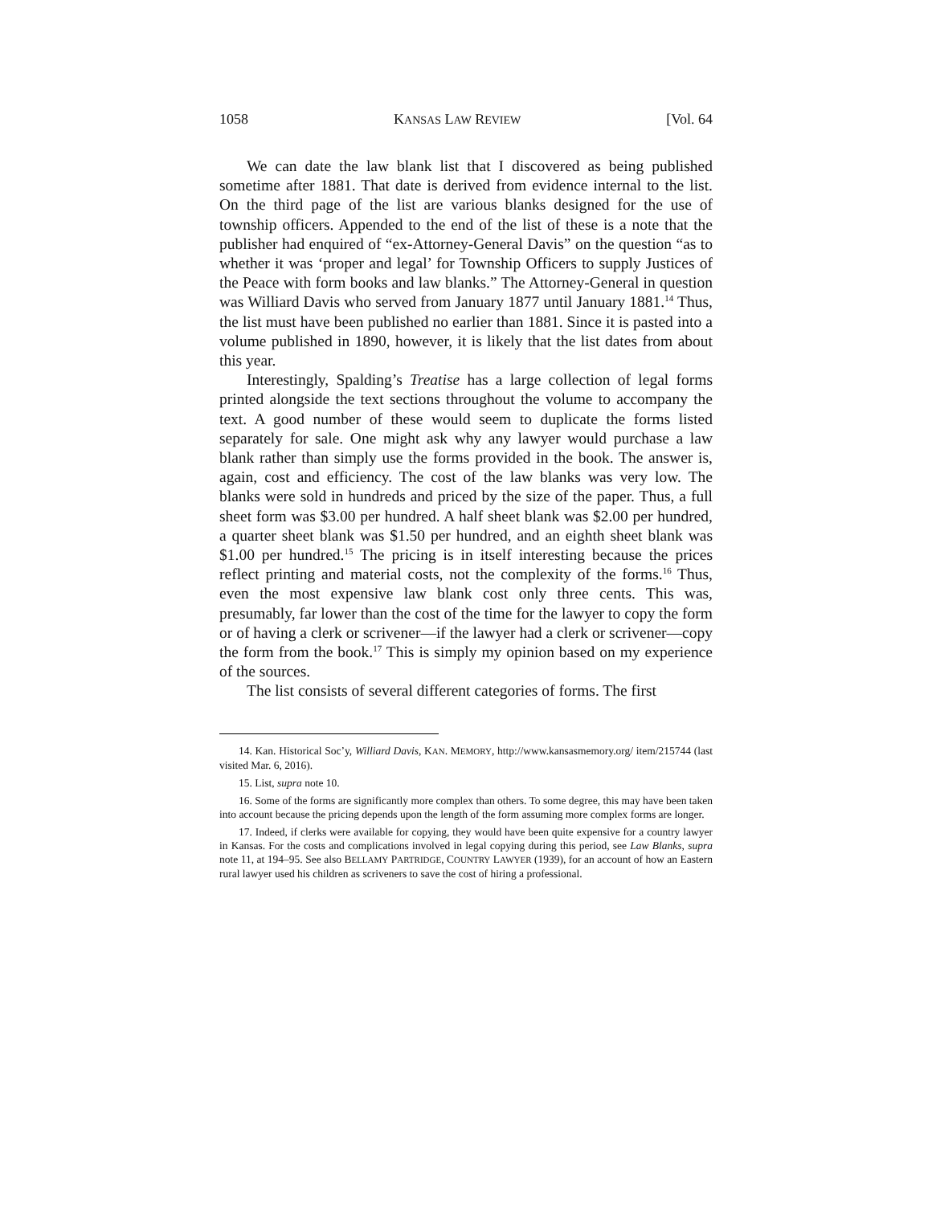1058 KANSAS LAW REVIEW [Vol. 64
We can date the law blank list that I discovered as being published sometime after 1881. That date is derived from evidence internal to the list. On the third page of the list are various blanks designed for the use of township officers. Appended to the end of the list of these is a note that the publisher had enquired of “ex-Attorney-General Davis” on the question “as to whether it was ‘proper and legal’ for Township Officers to supply Justices of the Peace with form books and law blanks.” The Attorney-General in question was Williard Davis who served from January 1877 until January 1881.<sup>14</sup> Thus, the list must have been published no earlier than 1881. Since it is pasted into a volume published in 1890, however, it is likely that the list dates from about this year.
Interestingly, Spalding’s Treatise has a large collection of legal forms printed alongside the text sections throughout the volume to accompany the text. A good number of these would seem to duplicate the forms listed separately for sale. One might ask why any lawyer would purchase a law blank rather than simply use the forms provided in the book. The answer is, again, cost and efficiency. The cost of the law blanks was very low. The blanks were sold in hundreds and priced by the size of the paper. Thus, a full sheet form was $3.00 per hundred. A half sheet blank was $2.00 per hundred, a quarter sheet blank was $1.50 per hundred, and an eighth sheet blank was $1.00 per hundred.<sup>15</sup> The pricing is in itself interesting because the prices reflect printing and material costs, not the complexity of the forms.<sup>16</sup> Thus, even the most expensive law blank cost only three cents. This was, presumably, far lower than the cost of the time for the lawyer to copy the form or of having a clerk or scrivener—if the lawyer had a clerk or scrivener—copy the form from the book.<sup>17</sup> This is simply my opinion based on my experience of the sources.
The list consists of several different categories of forms. The first
14. Kan. Historical Soc’y, Williard Davis, KAN. MEMORY, http://www.kansasmemory.org/ item/215744 (last visited Mar. 6, 2016).
15. List, supra note 10.
16. Some of the forms are significantly more complex than others. To some degree, this may have been taken into account because the pricing depends upon the length of the form assuming more complex forms are longer.
17. Indeed, if clerks were available for copying, they would have been quite expensive for a country lawyer in Kansas. For the costs and complications involved in legal copying during this period, see Law Blanks, supra note 11, at 194–95. See also BELLAMY PARTRIDGE, COUNTRY LAWYER (1939), for an account of how an Eastern rural lawyer used his children as scriveners to save the cost of hiring a professional.